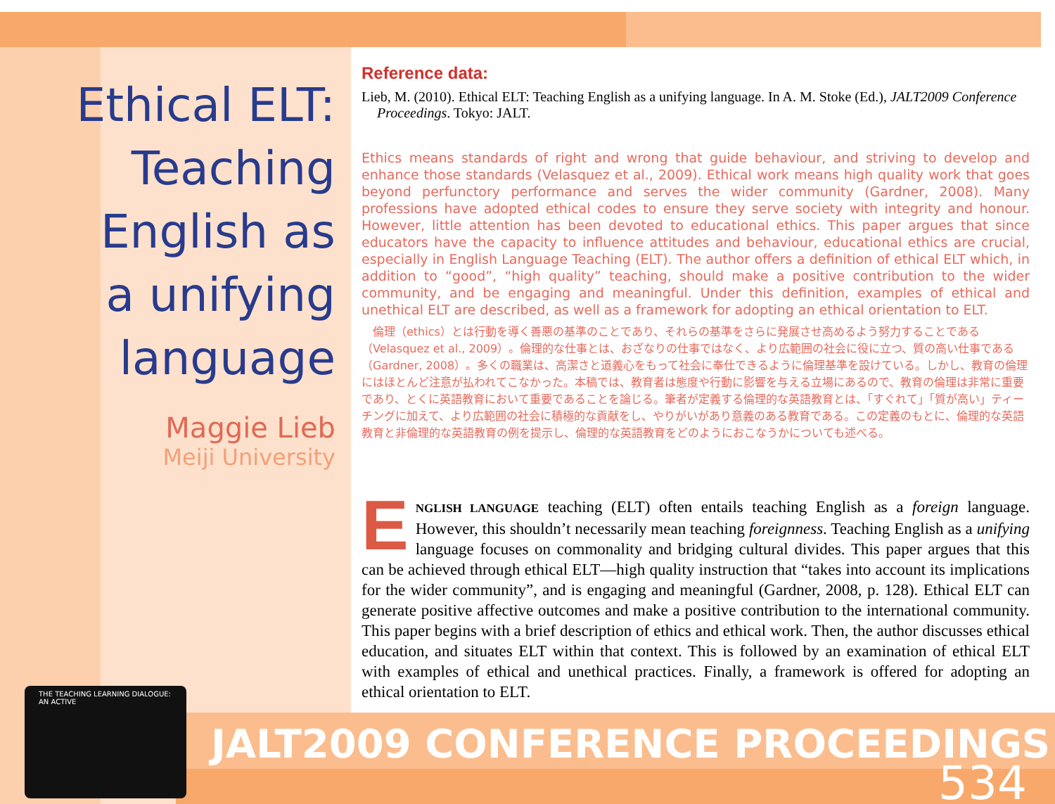Ethical ELT:
Teaching
English as
a unifying
language
Maggie Lieb
Meiji University
Reference data:
Lieb, M. (2010). Ethical ELT: Teaching English as a unifying language. In A. M. Stoke (Ed.), JALT2009 Conference Proceedings. Tokyo: JALT.
Ethics means standards of right and wrong that guide behaviour, and striving to develop and enhance those standards (Velasquez et al., 2009). Ethical work means high quality work that goes beyond perfunctory performance and serves the wider community (Gardner, 2008). Many professions have adopted ethical codes to ensure they serve society with integrity and honour. However, little attention has been devoted to educational ethics. This paper argues that since educators have the capacity to influence attitudes and behaviour, educational ethics are crucial, especially in English Language Teaching (ELT). The author offers a definition of ethical ELT which, in addition to “good”, “high quality” teaching, should make a positive contribution to the wider community, and be engaging and meaningful. Under this definition, examples of ethical and unethical ELT are described, as well as a framework for adopting an ethical orientation to ELT.
　倫理（ethics）とは行動を導く善悪の基準のことであり、それらの基準をさらに発展させ高めるよう努力することである（Velasquez et al., 2009）。倫理的な仕事とは、おざなりの仕事ではなく、より広範囲の社会に役に立つ、質の高い仕事である（Gardner, 2008）。多くの職業は、高潔さと道義心をもって社会に奉仕できるように倫理基準を設けている。しかし、教育の倫理にはほとんど注意が払われてこなかった。本稿では、教育者は態度や行動に影響を与える立場にあるので、教育の倫理は非常に重要であり、とくに英語教育において重要であることを論じる。筆者が定義する倫理的な英語教育とは、「すぐれて」「質が高い」ティーチングに加えて、より広範囲の社会に積極的な貢献をし、やりがいがあり意義のある教育である。この定義のもとに、倫理的な英語教育と非倫理的な英語教育の例を提示し、倫理的な英語教育をどのようにおこなうかについても述べる。
ENGLISH LANGUAGE teaching (ELT) often entails teaching English as a foreign language. However, this shouldn’t necessarily mean teaching foreignness. Teaching English as a unifying language focuses on commonality and bridging cultural divides. This paper argues that this can be achieved through ethical ELT—high quality instruction that “takes into account its implications for the wider community”, and is engaging and meaningful (Gardner, 2008, p. 128). Ethical ELT can generate positive affective outcomes and make a positive contribution to the international community. This paper begins with a brief description of ethics and ethical work. Then, the author discusses ethical education, and situates ELT within that context. This is followed by an examination of ethical ELT with examples of ethical and unethical practices. Finally, a framework is offered for adopting an ethical orientation to ELT.
JALT2009 CONFERENCE PROCEEDINGS
534
THE TEACHING LEARNING DIALOGUE: AN ACTIVE